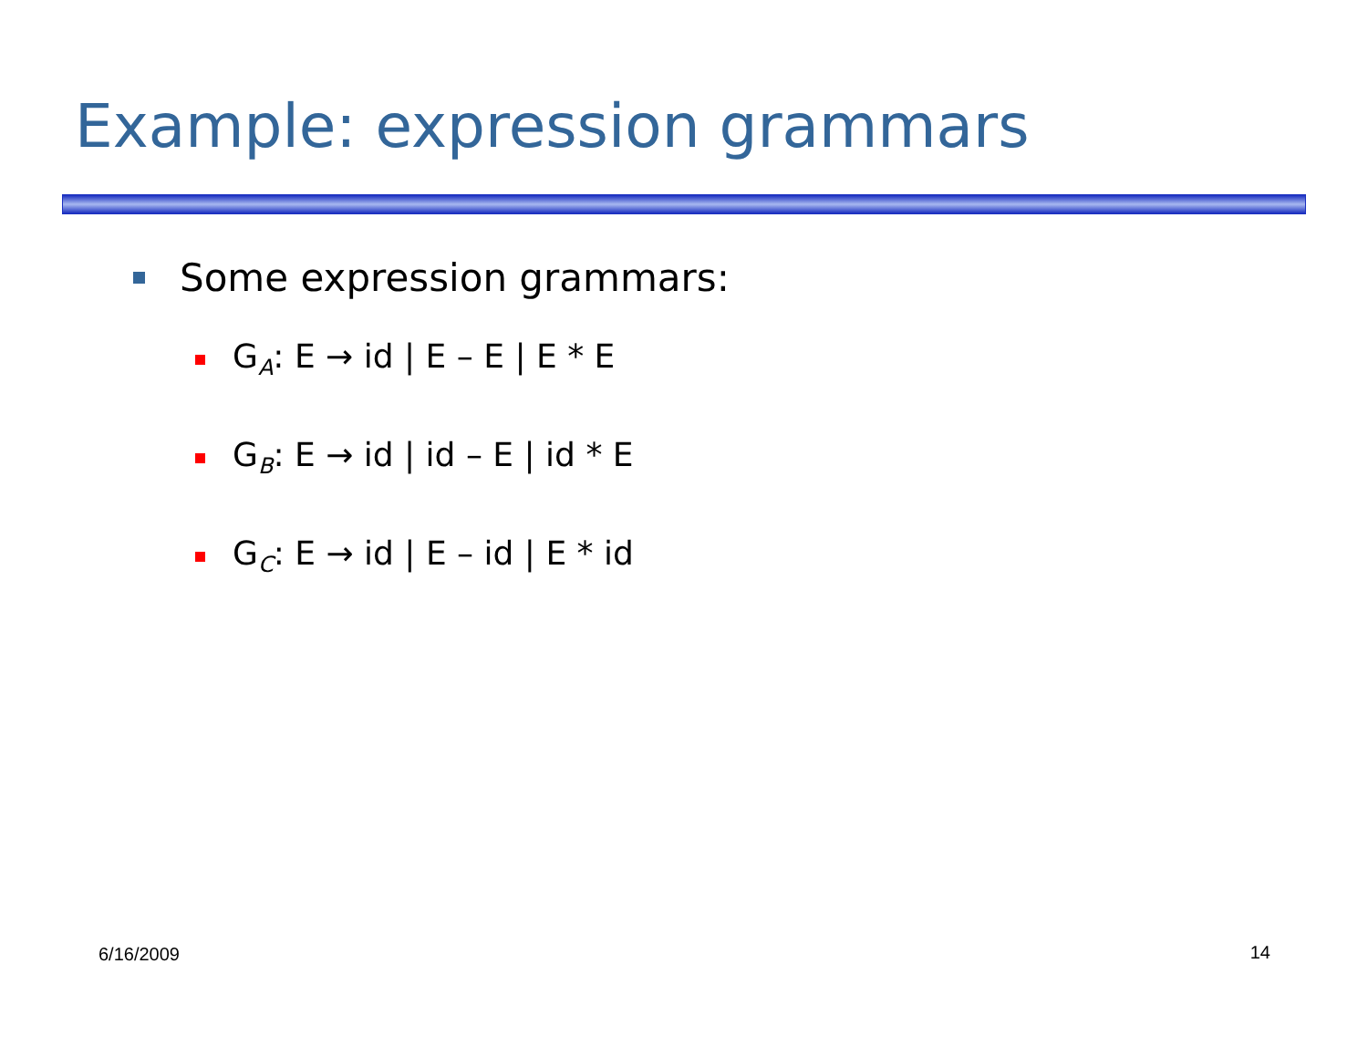Example: expression grammars
Some expression grammars:
G<sub>A</sub>: E → id | E – E | E * E
G<sub>B</sub>: E → id | id – E | id * E
G<sub>C</sub>: E → id | E – id | E * id
6/16/2009 14